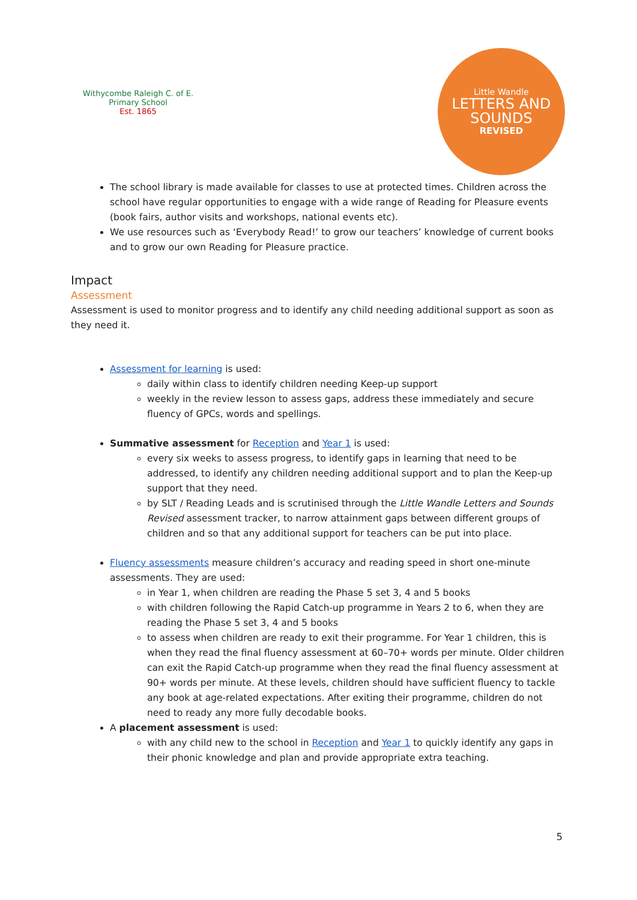Withycombe Raleigh C. of E. Primary School
Est. 1865
Little Wandle
LETTERS AND
SOUNDS
REVISED
The school library is made available for classes to use at protected times. Children across the school have regular opportunities to engage with a wide range of Reading for Pleasure events (book fairs, author visits and workshops, national events etc).
We use resources such as ‘Everybody Read!’ to grow our teachers’ knowledge of current books and to grow our own Reading for Pleasure practice.
Impact
Assessment
Assessment is used to monitor progress and to identify any child needing additional support as soon as they need it.
Assessment for learning is used:
daily within class to identify children needing Keep-up support
weekly in the review lesson to assess gaps, address these immediately and secure fluency of GPCs, words and spellings.
Summative assessment for Reception and Year 1 is used:
every six weeks to assess progress, to identify gaps in learning that need to be addressed, to identify any children needing additional support and to plan the Keep-up support that they need.
by SLT / Reading Leads and is scrutinised through the Little Wandle Letters and Sounds Revised assessment tracker, to narrow attainment gaps between different groups of children and so that any additional support for teachers can be put into place.
Fluency assessments measure children’s accuracy and reading speed in short one-minute assessments. They are used:
in Year 1, when children are reading the Phase 5 set 3, 4 and 5 books
with children following the Rapid Catch-up programme in Years 2 to 6, when they are reading the Phase 5 set 3, 4 and 5 books
to assess when children are ready to exit their programme. For Year 1 children, this is when they read the final fluency assessment at 60–70+ words per minute. Older children can exit the Rapid Catch-up programme when they read the final fluency assessment at 90+ words per minute. At these levels, children should have sufficient fluency to tackle any book at age-related expectations. After exiting their programme, children do not need to ready any more fully decodable books.
A placement assessment is used:
with any child new to the school in Reception and Year 1 to quickly identify any gaps in their phonic knowledge and plan and provide appropriate extra teaching.
5